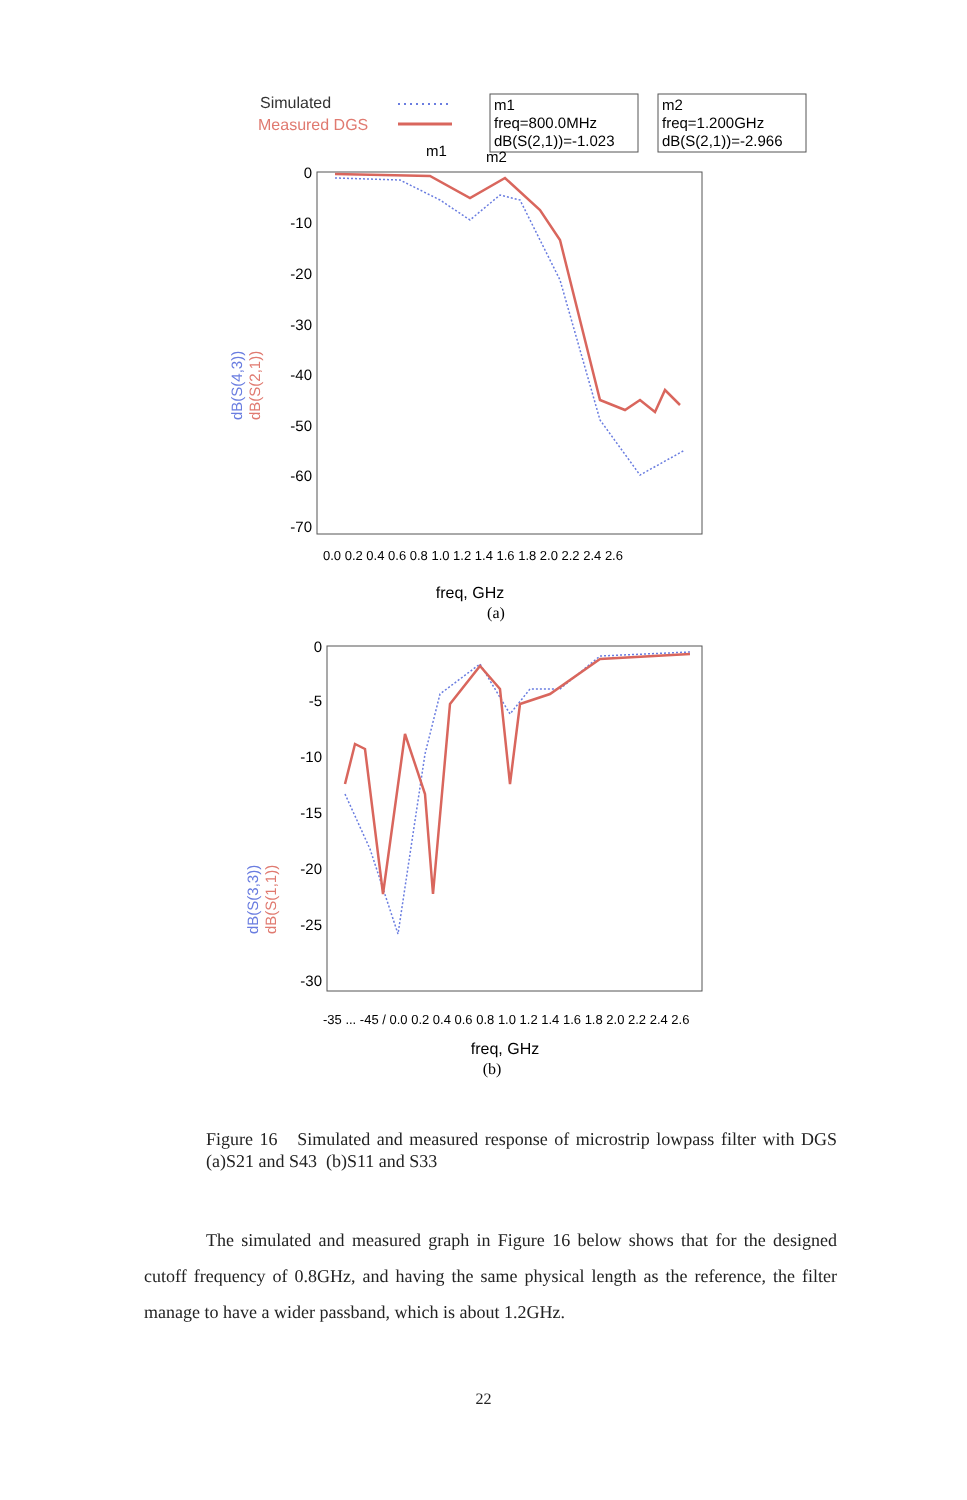Simulated
Measured DGS
m1
freq=800.0MHz
dB(S(2,1))=-1.023
m2
freq=1.200GHz
dB(S(2,1))=-2.966
m1
m2
0
-10
-20
-30
-40
-50
-60
-70
dB(S(4,3))
dB(S(2,1))
0.0 0.2 0.4 0.6 0.8 1.0 1.2 1.4 1.6 1.8 2.0 2.2 2.4 2.6
freq, GHz
(a)
0
-5
-10
-15
-20
-25
-30
x
dB(S(3,3))
dB(S(1,1))
-35 ... -45 / 0.0 0.2 0.4 0.6 0.8 1.0 1.2 1.4 1.6 1.8 2.0 2.2 2.4 2.6
freq, GHz
(b)
Figure 16 Simulated and measured response of microstrip lowpass filter with DGS (a)S21 and S43 (b)S11 and S33
The simulated and measured graph in Figure 16 below shows that for the designed cutoff frequency of 0.8GHz, and having the same physical length as the reference, the filter manage to have a wider passband, which is about 1.2GHz.
22